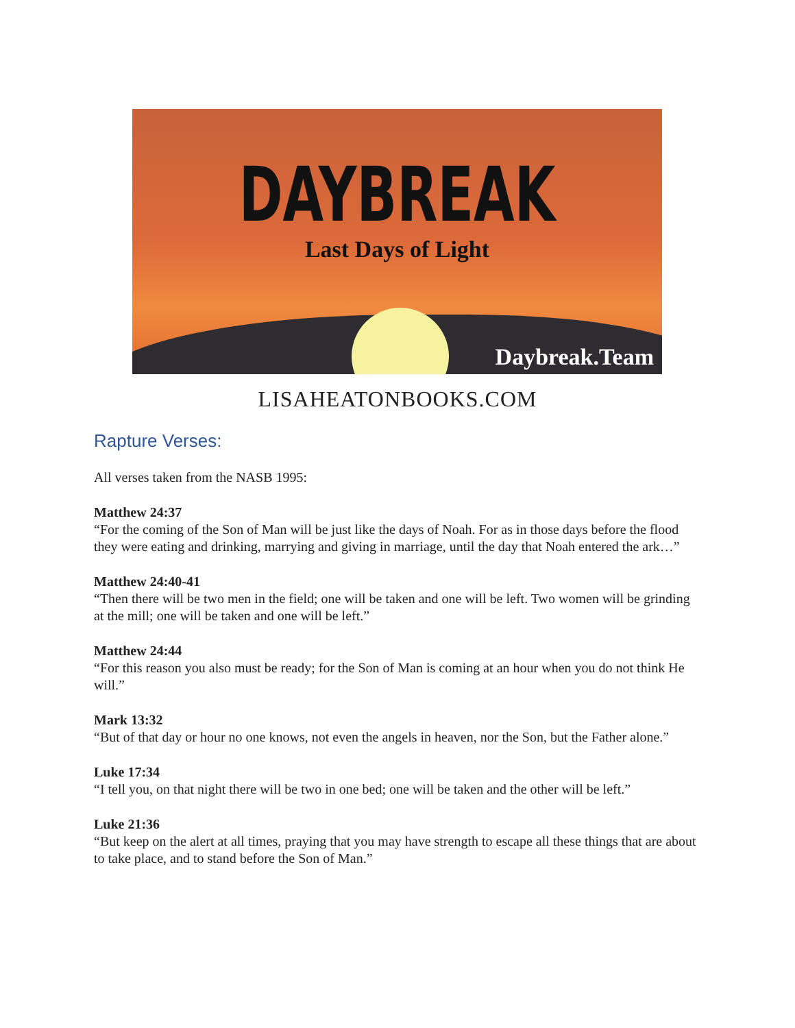DAYBREAK
Last Days of Light
Daybreak.Team
LISAHEATONBOOKS.COM
Rapture Verses:
All verses taken from the NASB 1995:
Matthew 24:37
“For the coming of the Son of Man will be just like the days of Noah. For as in those days before the flood they were eating and drinking, marrying and giving in marriage, until the day that Noah entered the ark…”
Matthew 24:40-41
“Then there will be two men in the field; one will be taken and one will be left. Two women will be grinding at the mill; one will be taken and one will be left.”
Matthew 24:44
“For this reason you also must be ready; for the Son of Man is coming at an hour when you do not think He will.”
Mark 13:32
“But of that day or hour no one knows, not even the angels in heaven, nor the Son, but the Father alone.”
Luke 17:34
“I tell you, on that night there will be two in one bed; one will be taken and the other will be left.”
Luke 21:36
“But keep on the alert at all times, praying that you may have strength to escape all these things that are about to take place, and to stand before the Son of Man.”